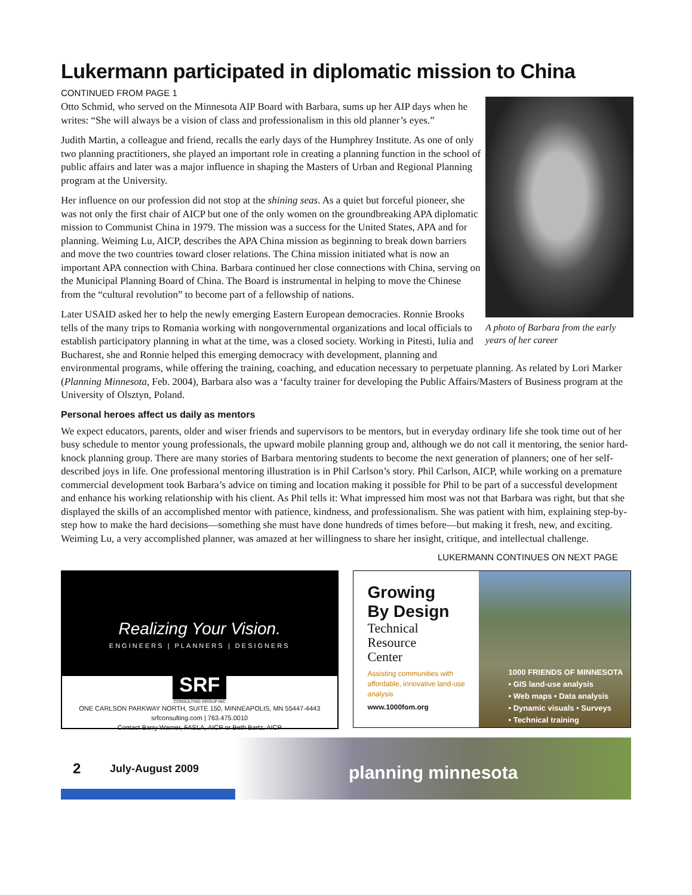Lukermann participated in diplomatic mission to China
CONTINUED FROM PAGE 1
A photo of Barbara from the early years of her career
Otto Schmid, who served on the Minnesota AIP Board with Barbara, sums up her AIP days when he writes: “She will always be a vision of class and professionalism in this old planner’s eyes.”
Judith Martin, a colleague and friend, recalls the early days of the Humphrey Institute. As one of only two planning practitioners, she played an important role in creating a planning function in the school of public affairs and later was a major influence in shaping the Masters of Urban and Regional Planning program at the University.
Her influence on our profession did not stop at the shining seas. As a quiet but forceful pioneer, she was not only the first chair of AICP but one of the only women on the groundbreaking APA diplomatic mission to Communist China in 1979. The mission was a success for the United States, APA and for planning. Weiming Lu, AICP, describes the APA China mission as beginning to break down barriers and move the two countries toward closer relations. The China mission initiated what is now an important APA connection with China. Barbara continued her close connections with China, serving on the Municipal Planning Board of China. The Board is instrumental in helping to move the Chinese from the “cultural revolution” to become part of a fellowship of nations.
Later USAID asked her to help the newly emerging Eastern European democracies. Ronnie Brooks tells of the many trips to Romania working with nongovernmental organizations and local officials to establish participatory planning in what at the time, was a closed society. Working in Pitesti, Iulia and Bucharest, she and Ronnie helped this emerging democracy with development, planning and environmental programs, while offering the training, coaching, and education necessary to perpetuate planning. As related by Lori Marker (Planning Minnesota, Feb. 2004), Barbara also was a ‘faculty trainer for developing the Public Affairs/Masters of Business program at the University of Olsztyn, Poland.
Personal heroes affect us daily as mentors
We expect educators, parents, older and wiser friends and supervisors to be mentors, but in everyday ordinary life she took time out of her busy schedule to mentor young professionals, the upward mobile planning group and, although we do not call it mentoring, the senior hard-knock planning group. There are many stories of Barbara mentoring students to become the next generation of planners; one of her self-described joys in life. One professional mentoring illustration is in Phil Carlson’s story. Phil Carlson, AICP, while working on a premature commercial development took Barbara’s advice on timing and location making it possible for Phil to be part of a successful development and enhance his working relationship with his client. As Phil tells it: What impressed him most was not that Barbara was right, but that she displayed the skills of an accomplished mentor with patience, kindness, and professionalism. She was patient with him, explaining step-by-step how to make the hard decisions—something she must have done hundreds of times before—but making it fresh, new, and exciting. Weiming Lu, a very accomplished planner, was amazed at her willingness to share her insight, critique, and intellectual challenge.
LUKERMANN CONTINUES ON NEXT PAGE
Realizing Your Vision.
ENGINEERS | PLANNERS | DESIGNERS
SRF
CONSULTING GROUP INC
ONE CARLSON PARKWAY NORTH, SUITE 150, MINNEAPOLIS, MN 55447-4443
srfconsulting.com | 763.475.0010
Contact Barry Warner, FASLA, AICP or Beth Bartz, AICP
Growing
By Design
Technical
Resource
Center
Assisting communities with affordable, innovative land-use analysis
www.1000fom.org
1000 FRIENDS OF MINNESOTA
• GIS land-use analysis
• Web maps • Data analysis
• Dynamic visuals • Surveys
• Technical training
2
July-August 2009
planning minnesota